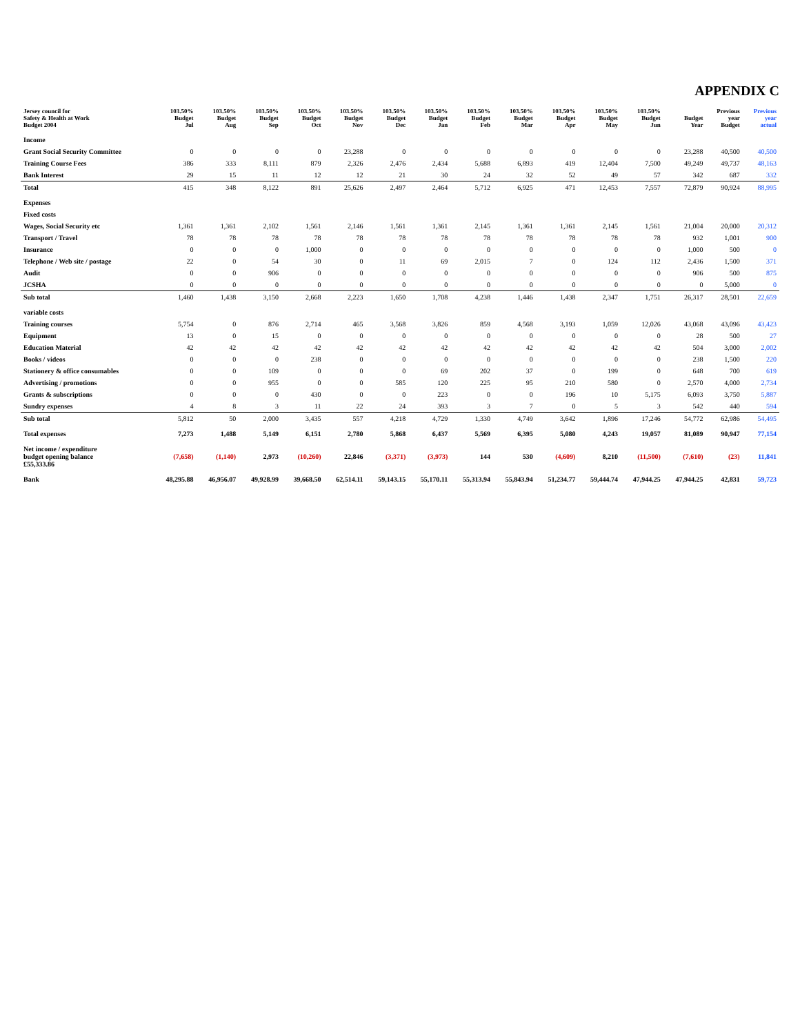APPENDIX C
| Jersey council for Safety & Health at Work Budget 2004 | 103.50% Budget Jul | 103.50% Budget Aug | 103.50% Budget Sep | 103.50% Budget Oct | 103.50% Budget Nov | 103.50% Budget Dec | 103.50% Budget Jan | 103.50% Budget Feb | 103.50% Budget Mar | 103.50% Budget Apr | 103.50% Budget May | 103.50% Budget Jun | Budget Year | Previous year Budget | Previous year actual |
| --- | --- | --- | --- | --- | --- | --- | --- | --- | --- | --- | --- | --- | --- | --- | --- |
| Income | | | | | | | | | | | | | | | |
| Grant Social Security Committee | 0 | 0 | 0 | 0 | 23,288 | 0 | 0 | 0 | 0 | 0 | 0 | 0 | 23,288 | 40,500 | 40,500 |
| Training Course Fees | 386 | 333 | 8,111 | 879 | 2,326 | 2,476 | 2,434 | 5,688 | 6,893 | 419 | 12,404 | 7,500 | 49,249 | 49,737 | 48,163 |
| Bank Interest | 29 | 15 | 11 | 12 | 12 | 21 | 30 | 24 | 32 | 52 | 49 | 57 | 342 | 687 | 332 |
| Total | 415 | 348 | 8,122 | 891 | 25,626 | 2,497 | 2,464 | 5,712 | 6,925 | 471 | 12,453 | 7,557 | 72,879 | 90,924 | 88,995 |
| Expenses | | | | | | | | | | | | | | | |
| Fixed costs | | | | | | | | | | | | | | | |
| Wages, Social Security etc | 1,361 | 1,361 | 2,102 | 1,561 | 2,146 | 1,561 | 1,361 | 2,145 | 1,361 | 1,361 | 2,145 | 1,561 | 21,004 | 20,000 | 20,312 |
| Transport / Travel | 78 | 78 | 78 | 78 | 78 | 78 | 78 | 78 | 78 | 78 | 78 | 78 | 932 | 1,001 | 900 |
| Insurance | 0 | 0 | 0 | 1,000 | 0 | 0 | 0 | 0 | 0 | 0 | 0 | 0 | 1,000 | 500 | 0 |
| Telephone / Web site / postage | 22 | 0 | 54 | 30 | 0 | 11 | 69 | 2,015 | 7 | 0 | 124 | 112 | 2,436 | 1,500 | 371 |
| Audit | 0 | 0 | 906 | 0 | 0 | 0 | 0 | 0 | 0 | 0 | 0 | 0 | 906 | 500 | 875 |
| JCSHA | 0 | 0 | 0 | 0 | 0 | 0 | 0 | 0 | 0 | 0 | 0 | 0 | 0 | 5,000 | 0 |
| Sub total | 1,460 | 1,438 | 3,150 | 2,668 | 2,223 | 1,650 | 1,708 | 4,238 | 1,446 | 1,438 | 2,347 | 1,751 | 26,317 | 28,501 | 22,659 |
| variable costs | | | | | | | | | | | | | | | |
| Training courses | 5,754 | 0 | 876 | 2,714 | 465 | 3,568 | 3,826 | 859 | 4,568 | 3,193 | 1,059 | 12,026 | 43,068 | 43,096 | 43,423 |
| Equipment | 13 | 0 | 15 | 0 | 0 | 0 | 0 | 0 | 0 | 0 | 0 | 0 | 28 | 500 | 27 |
| Education Material | 42 | 42 | 42 | 42 | 42 | 42 | 42 | 42 | 42 | 42 | 42 | 42 | 504 | 3,000 | 2,002 |
| Books / videos | 0 | 0 | 0 | 238 | 0 | 0 | 0 | 0 | 0 | 0 | 0 | 0 | 238 | 1,500 | 220 |
| Stationery & office consumables | 0 | 0 | 109 | 0 | 0 | 0 | 69 | 202 | 37 | 0 | 199 | 0 | 648 | 700 | 619 |
| Advertising / promotions | 0 | 0 | 955 | 0 | 0 | 585 | 120 | 225 | 95 | 210 | 580 | 0 | 2,570 | 4,000 | 2,734 |
| Grants & subscriptions | 0 | 0 | 0 | 430 | 0 | 0 | 223 | 0 | 0 | 196 | 10 | 5,175 | 6,093 | 3,750 | 5,887 |
| Sundry expenses | 4 | 8 | 3 | 11 | 22 | 24 | 393 | 3 | 7 | 0 | 5 | 3 | 542 | 440 | 594 |
| Sub total | 5,812 | 50 | 2,000 | 3,435 | 557 | 4,218 | 4,729 | 1,330 | 4,749 | 3,642 | 1,896 | 17,246 | 54,772 | 62,986 | 54,495 |
| Total expenses | 7,273 | 1,488 | 5,149 | 6,151 | 2,780 | 5,868 | 6,437 | 5,569 | 6,395 | 5,080 | 4,243 | 19,057 | 81,089 | 90,947 | 77,154 |
| Net income / expenditure budget opening balance £55,333.86 | (7,658) | (1,140) | 2,973 | (10,260) | 22,846 | (3,371) | (3,973) | 144 | 530 | (4,609) | 8,210 | (11,500) | (7,610) | (23) | 11,841 |
| Bank | 48,295.88 | 46,956.07 | 49,928.99 | 39,668.50 | 62,514.11 | 59,143.15 | 55,170.11 | 55,313.94 | 55,843.94 | 51,234.77 | 59,444.74 | 47,944.25 | 47,944.25 | 42,831 | 59,723 |